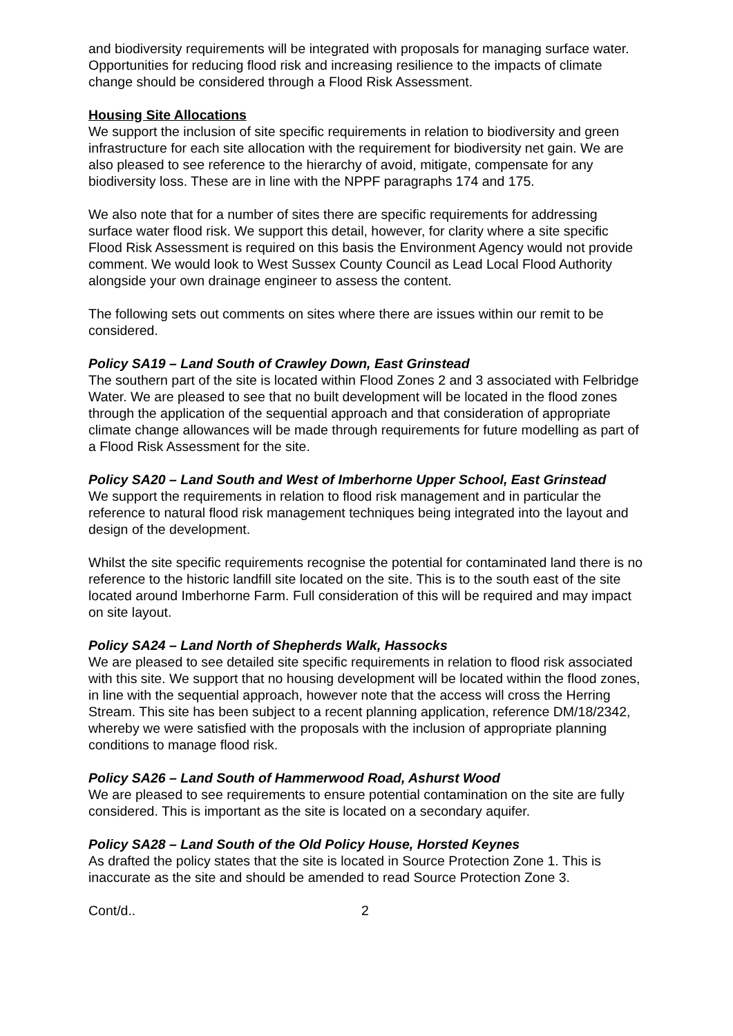and biodiversity requirements will be integrated with proposals for managing surface water. Opportunities for reducing flood risk and increasing resilience to the impacts of climate change should be considered through a Flood Risk Assessment.
Housing Site Allocations
We support the inclusion of site specific requirements in relation to biodiversity and green infrastructure for each site allocation with the requirement for biodiversity net gain. We are also pleased to see reference to the hierarchy of avoid, mitigate, compensate for any biodiversity loss. These are in line with the NPPF paragraphs 174 and 175.
We also note that for a number of sites there are specific requirements for addressing surface water flood risk. We support this detail, however, for clarity where a site specific Flood Risk Assessment is required on this basis the Environment Agency would not provide comment. We would look to West Sussex County Council as Lead Local Flood Authority alongside your own drainage engineer to assess the content.
The following sets out comments on sites where there are issues within our remit to be considered.
Policy SA19 – Land South of Crawley Down, East Grinstead
The southern part of the site is located within Flood Zones 2 and 3 associated with Felbridge Water. We are pleased to see that no built development will be located in the flood zones through the application of the sequential approach and that consideration of appropriate climate change allowances will be made through requirements for future modelling as part of a Flood Risk Assessment for the site.
Policy SA20 – Land South and West of Imberhorne Upper School, East Grinstead
We support the requirements in relation to flood risk management and in particular the reference to natural flood risk management techniques being integrated into the layout and design of the development.
Whilst the site specific requirements recognise the potential for contaminated land there is no reference to the historic landfill site located on the site. This is to the south east of the site located around Imberhorne Farm. Full consideration of this will be required and may impact on site layout.
Policy SA24 – Land North of Shepherds Walk, Hassocks
We are pleased to see detailed site specific requirements in relation to flood risk associated with this site. We support that no housing development will be located within the flood zones, in line with the sequential approach, however note that the access will cross the Herring Stream. This site has been subject to a recent planning application, reference DM/18/2342, whereby we were satisfied with the proposals with the inclusion of appropriate planning conditions to manage flood risk.
Policy SA26 – Land South of Hammerwood Road, Ashurst Wood
We are pleased to see requirements to ensure potential contamination on the site are fully considered. This is important as the site is located on a secondary aquifer.
Policy SA28 – Land South of the Old Policy House, Horsted Keynes
As drafted the policy states that the site is located in Source Protection Zone 1. This is inaccurate as the site and should be amended to read Source Protection Zone 3.
Cont/d.. 2